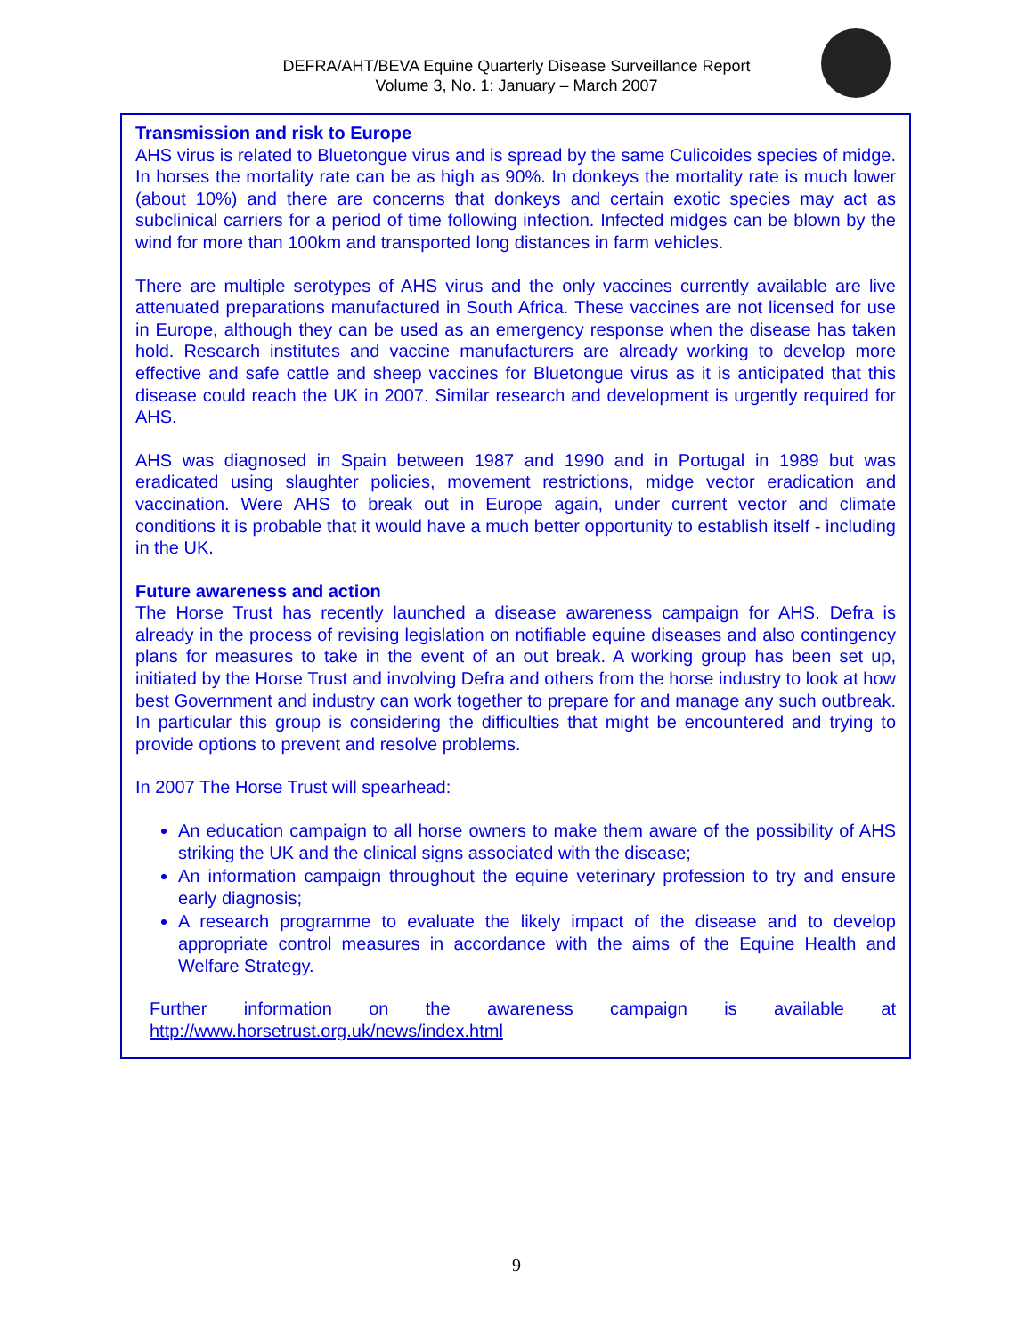DEFRA/AHT/BEVA Equine Quarterly Disease Surveillance Report
Volume 3, No. 1: January – March 2007
Transmission and risk to Europe
AHS virus is related to Bluetongue virus and is spread by the same Culicoides species of midge. In horses the mortality rate can be as high as 90%. In donkeys the mortality rate is much lower (about 10%) and there are concerns that donkeys and certain exotic species may act as subclinical carriers for a period of time following infection. Infected midges can be blown by the wind for more than 100km and transported long distances in farm vehicles.
There are multiple serotypes of AHS virus and the only vaccines currently available are live attenuated preparations manufactured in South Africa. These vaccines are not licensed for use in Europe, although they can be used as an emergency response when the disease has taken hold. Research institutes and vaccine manufacturers are already working to develop more effective and safe cattle and sheep vaccines for Bluetongue virus as it is anticipated that this disease could reach the UK in 2007. Similar research and development is urgently required for AHS.
AHS was diagnosed in Spain between 1987 and 1990 and in Portugal in 1989 but was eradicated using slaughter policies, movement restrictions, midge vector eradication and vaccination. Were AHS to break out in Europe again, under current vector and climate conditions it is probable that it would have a much better opportunity to establish itself - including in the UK.
Future awareness and action
The Horse Trust has recently launched a disease awareness campaign for AHS. Defra is already in the process of revising legislation on notifiable equine diseases and also contingency plans for measures to take in the event of an out break. A working group has been set up, initiated by the Horse Trust and involving Defra and others from the horse industry to look at how best Government and industry can work together to prepare for and manage any such outbreak. In particular this group is considering the difficulties that might be encountered and trying to provide options to prevent and resolve problems.
In 2007 The Horse Trust will spearhead:
An education campaign to all horse owners to make them aware of the possibility of AHS striking the UK and the clinical signs associated with the disease;
An information campaign throughout the equine veterinary profession to try and ensure early diagnosis;
A research programme to evaluate the likely impact of the disease and to develop appropriate control measures in accordance with the aims of the Equine Health and Welfare Strategy.
Further information on the awareness campaign is available at
http://www.horsetrust.org.uk/news/index.html
9